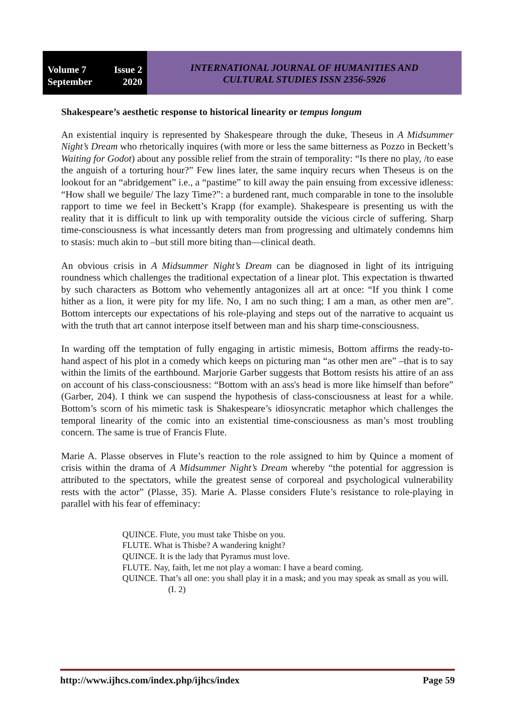Volume 7 Issue 2
September 2020
INTERNATIONAL JOURNAL OF HUMANITIES AND
CULTURAL STUDIES ISSN 2356-5926
Shakespeare’s aesthetic response to historical linearity or tempus longum
An existential inquiry is represented by Shakespeare through the duke, Theseus in A Midsummer Night’s Dream who rhetorically inquires (with more or less the same bitterness as Pozzo in Beckett’s Waiting for Godot) about any possible relief from the strain of temporality: “Is there no play, /to ease the anguish of a torturing hour?” Few lines later, the same inquiry recurs when Theseus is on the lookout for an “abridgement” i.e., a “pastime” to kill away the pain ensuing from excessive idleness: “How shall we beguile/ The lazy Time?”: a burdened rant, much comparable in tone to the insoluble rapport to time we feel in Beckett’s Krapp (for example). Shakespeare is presenting us with the reality that it is difficult to link up with temporality outside the vicious circle of suffering. Sharp time-consciousness is what incessantly deters man from progressing and ultimately condemns him to stasis: much akin to –but still more biting than—clinical death.
An obvious crisis in A Midsummer Night’s Dream can be diagnosed in light of its intriguing roundness which challenges the traditional expectation of a linear plot. This expectation is thwarted by such characters as Bottom who vehemently antagonizes all art at once: “If you think I come hither as a lion, it were pity for my life. No, I am no such thing; I am a man, as other men are”. Bottom intercepts our expectations of his role-playing and steps out of the narrative to acquaint us with the truth that art cannot interpose itself between man and his sharp time-consciousness.
In warding off the temptation of fully engaging in artistic mimesis, Bottom affirms the ready-to-hand aspect of his plot in a comedy which keeps on picturing man “as other men are” –that is to say within the limits of the earthbound. Marjorie Garber suggests that Bottom resists his attire of an ass on account of his class-consciousness: “Bottom with an ass's head is more like himself than before” (Garber, 204). I think we can suspend the hypothesis of class-consciousness at least for a while. Bottom’s scorn of his mimetic task is Shakespeare’s idiosyncratic metaphor which challenges the temporal linearity of the comic into an existential time-consciousness as man’s most troubling concern. The same is true of Francis Flute.
Marie A. Plasse observes in Flute’s reaction to the role assigned to him by Quince a moment of crisis within the drama of A Midsummer Night’s Dream whereby “the potential for aggression is attributed to the spectators, while the greatest sense of corporeal and psychological vulnerability rests with the actor” (Plasse, 35). Marie A. Plasse considers Flute’s resistance to role-playing in parallel with his fear of effeminacy:
QUINCE. Flute, you must take Thisbe on you.
FLUTE. What is Thisbe? A wandering knight?
QUINCE. It is the lady that Pyramus must love.
FLUTE. Nay, faith, let me not play a woman: I have a beard coming.
QUINCE. That’s all one: you shall play it in a mask; and you may speak as small as you will. (I. 2)
http://www.ijhcs.com/index.php/ijhcs/index Page 59